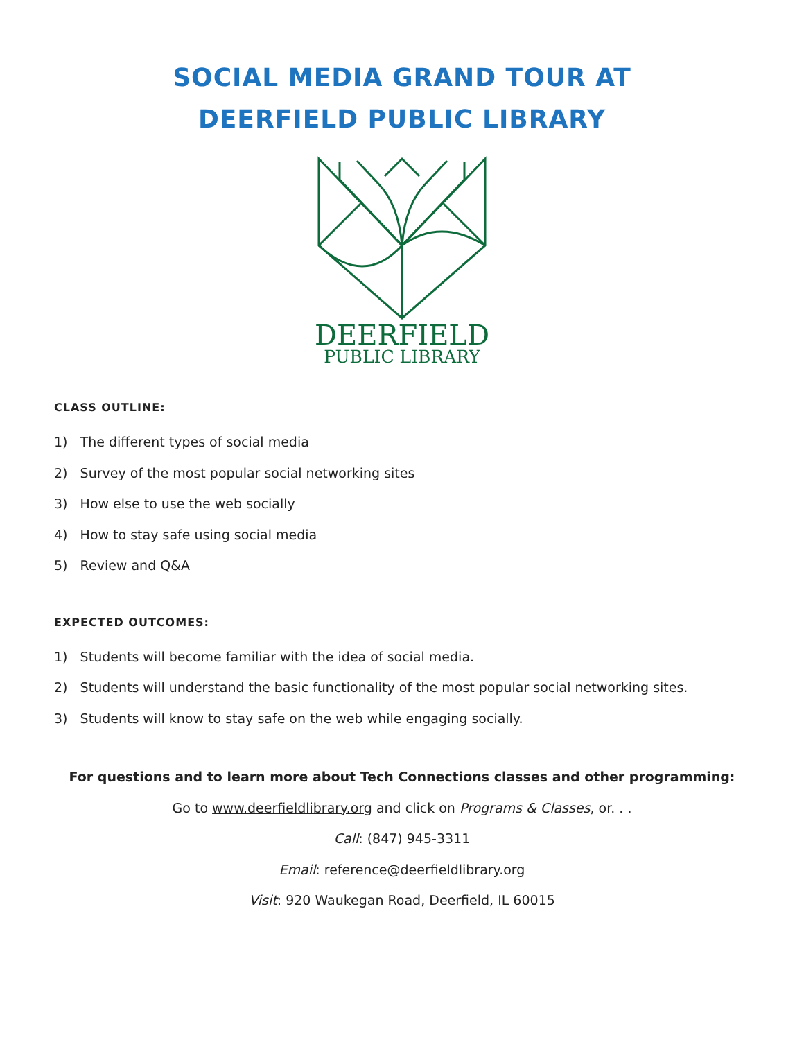SOCIAL MEDIA GRAND TOUR AT
DEERFIELD PUBLIC LIBRARY
DEERFIELD
PUBLIC LIBRARY
CLASS OUTLINE:
1) The different types of social media
2) Survey of the most popular social networking sites
3) How else to use the web socially
4) How to stay safe using social media
5) Review and Q&A
EXPECTED OUTCOMES:
1) Students will become familiar with the idea of social media.
2) Students will understand the basic functionality of the most popular social networking sites.
3) Students will know to stay safe on the web while engaging socially.
For questions and to learn more about Tech Connections classes and other programming:
Go to www.deerfieldlibrary.org and click on Programs & Classes, or. . .
Call: (847) 945-3311
Email: reference@deerfieldlibrary.org
Visit: 920 Waukegan Road, Deerfield, IL 60015